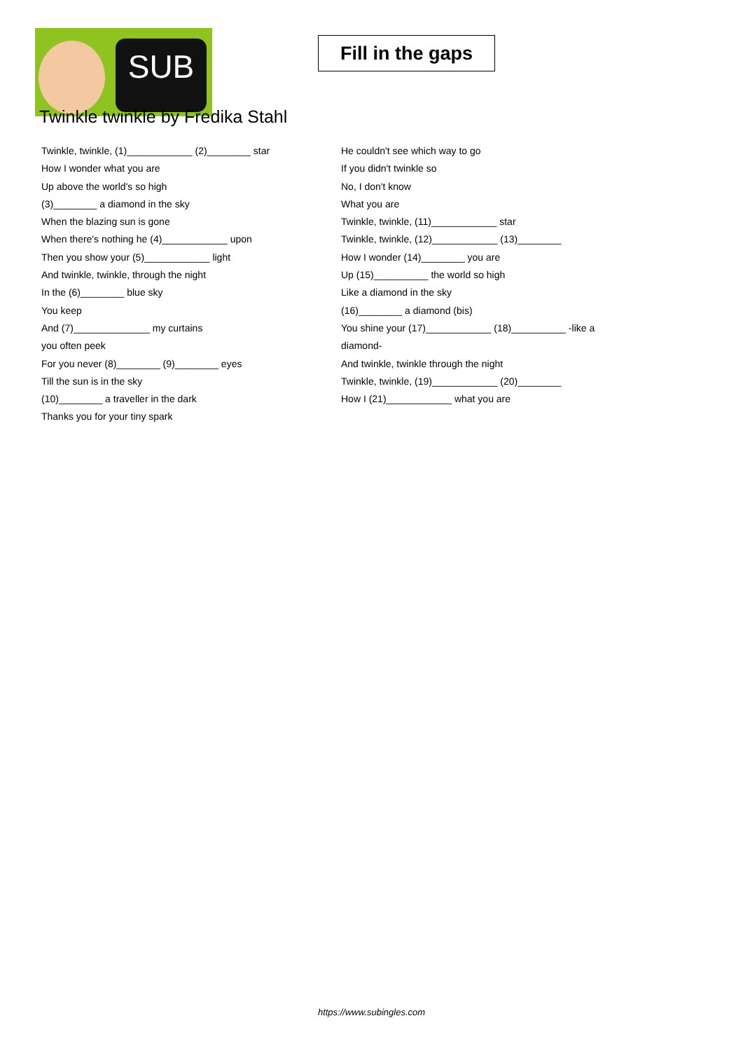SUB
Fill in the gaps
Twinkle twinkle by Fredika Stahl
Twinkle, twinkle, (1)____________ (2)________ star
How I wonder what you are
Up above the world's so high
(3)________ a diamond in the sky
When the blazing sun is gone
When there's nothing he (4)____________ upon
Then you show your (5)____________ light
And twinkle, twinkle, through the night
In the (6)________ blue sky
You keep
And (7)______________ my curtains
you often peek
For you never (8)________ (9)________ eyes
Till the sun is in the sky
(10)________ a traveller in the dark
Thanks you for your tiny spark
He couldn't see which way to go
If you didn't twinkle so
No, I don't know
What you are
Twinkle, twinkle, (11)____________ star
Twinkle, twinkle, (12)____________ (13)________
How I wonder (14)________ you are
Up (15)__________ the world so high
Like a diamond in the sky
(16)________ a diamond (bis)
You shine your (17)____________ (18)__________ -like a
diamond-
And twinkle, twinkle through the night
Twinkle, twinkle, (19)____________ (20)________
How I (21)____________ what you are
https://www.subingles.com